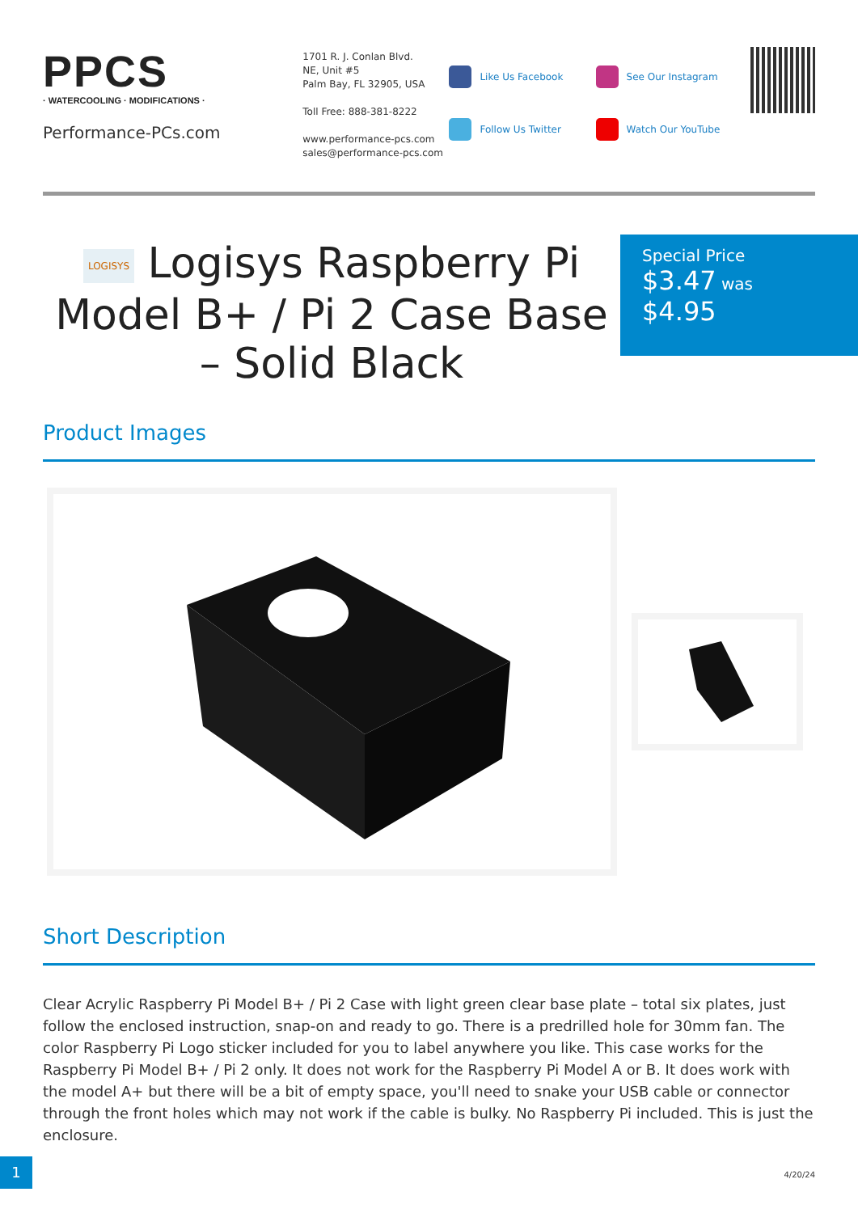PPCS
· WATERCOOLING · MODIFICATIONS ·
Performance-PCs.com
1701 R. J. Conlan Blvd.
NE, Unit #5
Palm Bay, FL 32905, USA
Toll Free: 888-381-8222
www.performance-pcs.com
sales@performance-pcs.com
Like Us Facebook
Follow Us Twitter
See Our Instagram
Watch Our YouTube
LOGISYS Logisys Raspberry Pi Model B+ / Pi 2 Case Base – Solid Black
Special Price
$3.47 was
$4.95
Product Images
Short Description
Clear Acrylic Raspberry Pi Model B+ / Pi 2 Case with light green clear base plate – total six plates, just follow the enclosed instruction, snap-on and ready to go. There is a predrilled hole for 30mm fan. The color Raspberry Pi Logo sticker included for you to label anywhere you like. This case works for the Raspberry Pi Model B+ / Pi 2 only. It does not work for the Raspberry Pi Model A or B. It does work with the model A+ but there will be a bit of empty space, you'll need to snake your USB cable or connector through the front holes which may not work if the cable is bulky. No Raspberry Pi included. This is just the enclosure.
1
4/20/24